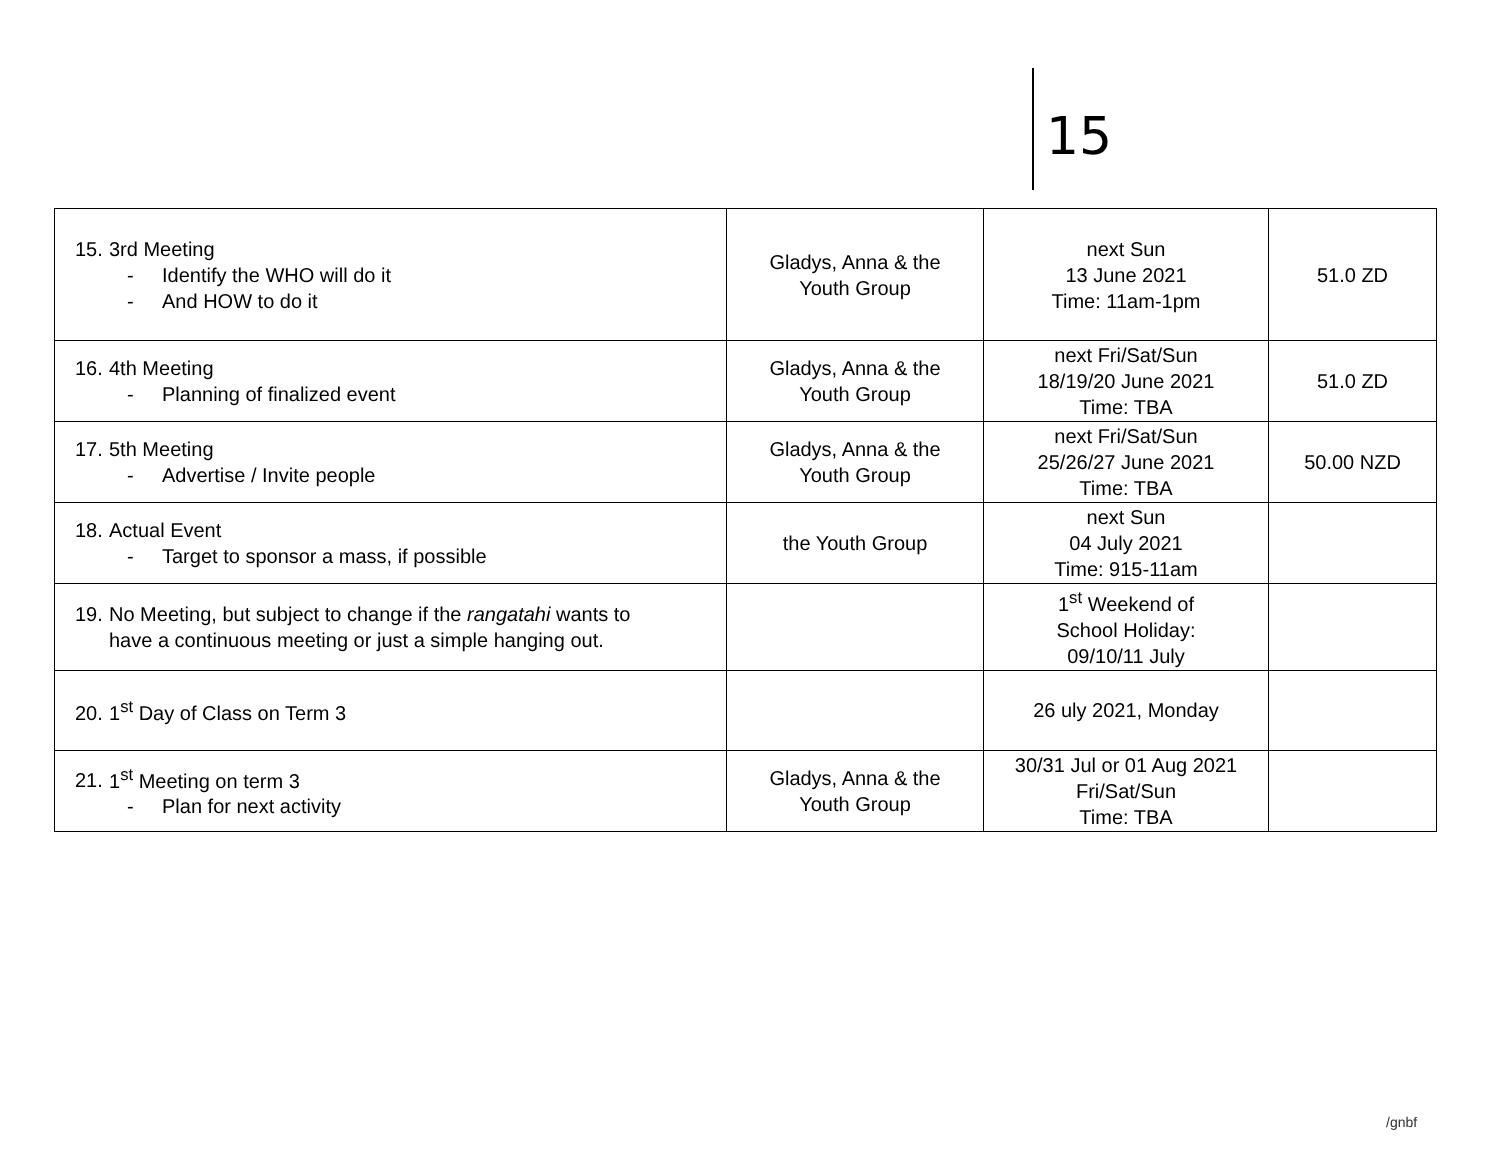15
| 15. 3rd Meeting - Identify the WHO will do it - And HOW to do it | Gladys, Anna & the Youth Group | next Sun 13 June 2021 Time: 11am-1pm | 51.0 ZD |
| 16. 4th Meeting - Planning of finalized event | Gladys, Anna & the Youth Group | next Fri/Sat/Sun 18/19/20 June 2021 Time: TBA | 51.0 ZD |
| 17. 5th Meeting - Advertise / Invite people | Gladys, Anna & the Youth Group | next Fri/Sat/Sun 25/26/27 June 2021 Time: TBA | 50.00 NZD |
| 18. Actual Event - Target to sponsor a mass, if possible | the Youth Group | next Sun 04 July 2021 Time: 915-11am | |
| 19. No Meeting, but subject to change if the rangatahi wants to have a continuous meeting or just a simple hanging out. | | 1<sup>st</sup> Weekend of School Holiday: 09/10/11 July | |
| 20. 1<sup>st</sup> Day of Class on Term 3 | | 26 uly 2021, Monday | |
| 21. 1<sup>st</sup> Meeting on term 3 - Plan for next activity | Gladys, Anna & the Youth Group | 30/31 Jul or 01 Aug 2021 Fri/Sat/Sun Time: TBA | |
/gnbf